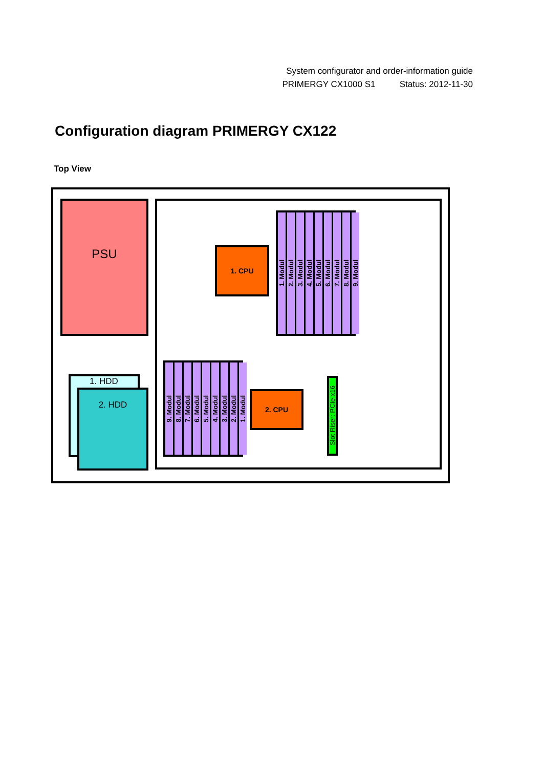System configurator and order-information guide
PRIMERGY CX1000 S1 Status: 2012-11-30
Configuration diagram PRIMERGY CX122
Top View
PSU
1. HDD
2. HDD
1. CPU
1. Modul
2. Modul
3. Modul
4. Modul
5. Modul
6. Modul
7. Modul
8. Modul
9. Modul
9. Modul
8. Modul
7. Modul
6. Modul
5. Modul
4. Modul
3. Modul
2. Modul
1. Modul
2. CPU
Slot Riser: PCIe x16